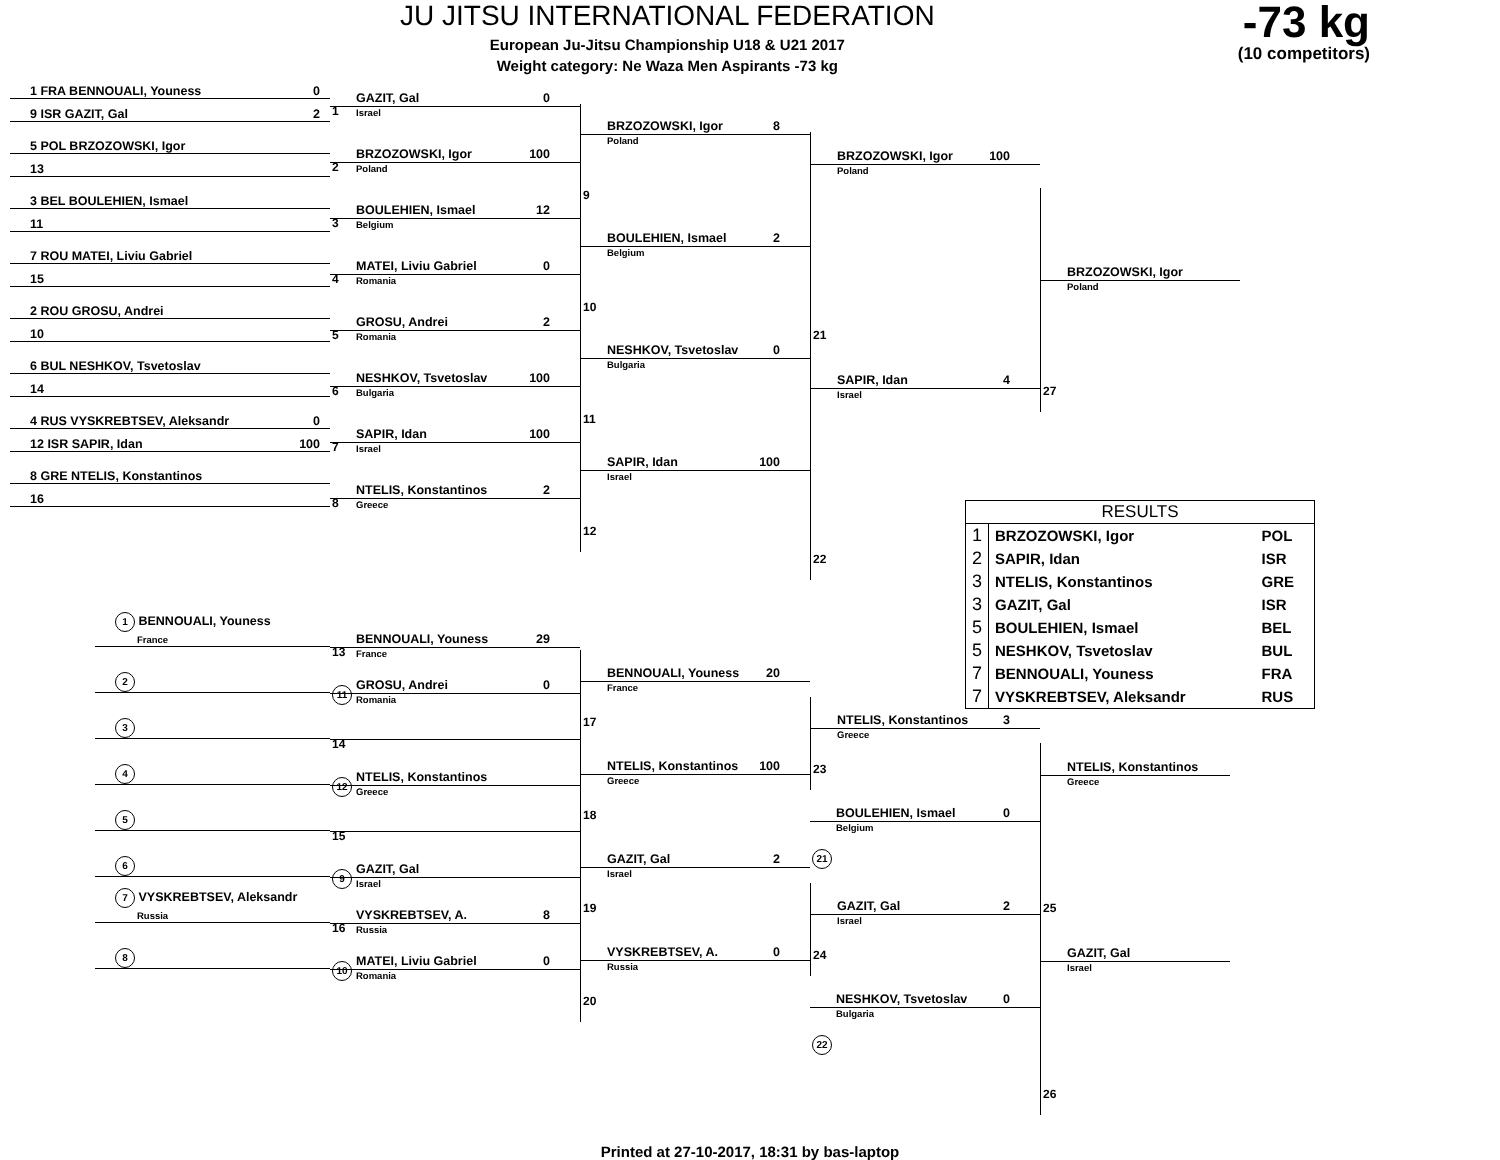JU JITSU INTERNATIONAL FEDERATION
European Ju-Jitsu Championship U18 & U21 2017
Weight category: Ne Waza Men Aspirants -73 kg
-73 kg
(10 competitors)
1 FRA BENNOUALI, Youness 0
9 ISR GAZIT, Gal 2
5 POL BRZOZOWSKI, Igor
13
3 BEL BOULEHIEN, Ismael
11
7 ROU MATEI, Liviu Gabriel
15
2 ROU GROSU, Andrei
10
6 BUL NESHKOV, Tsvetoslav
14
4 RUS VYSKREBTSEV, Aleksandr 0
12 ISR SAPIR, Idan 100
8 GRE NTELIS, Konstantinos
16
1
GAZIT, Gal 0
Israel
2
BRZOZOWSKI, Igor 100
Poland
3
BOULEHIEN, Ismael 12
Belgium
4
MATEI, Liviu Gabriel 0
Romania
5
GROSU, Andrei 2
Romania
6
NESHKOV, Tsvetoslav 100
Bulgaria
7
SAPIR, Idan 100
Israel
8
NTELIS, Konstantinos 2
Greece
9
BRZOZOWSKI, Igor 8
Poland
10
BOULEHIEN, Ismael 2
Belgium
11
NESHKOV, Tsvetoslav 0
Bulgaria
12
SAPIR, Idan 100
Israel
21
BRZOZOWSKI, Igor 100
Poland
22
SAPIR, Idan 4
Israel
27
BRZOZOWSKI, Igor
Poland
| RESULTS | | |
| --- | --- | --- |
| 1 | BRZOZOWSKI, Igor | POL |
| 2 | SAPIR, Idan | ISR |
| 3 | NTELIS, Konstantinos | GRE |
| 3 | GAZIT, Gal | ISR |
| 5 | BOULEHIEN, Ismael | BEL |
| 5 | NESHKOV, Tsvetoslav | BUL |
| 7 | BENNOUALI, Youness | FRA |
| 7 | VYSKREBTSEV, Aleksandr | RUS |
1 BENNOUALI, Youness
France
2
3
4
5
6
7 VYSKREBTSEV, Aleksandr
Russia
8
13
BENNOUALI, Youness 29
France
11
GROSU, Andrei 0
Romania
14
12
NTELIS, Konstantinos
Greece
15
9
GAZIT, Gal
Israel
16
VYSKREBTSEV, A. 8
Russia
10
MATEI, Liviu Gabriel 0
Romania
17
BENNOUALI, Youness 20
France
18
NTELIS, Konstantinos 100
Greece
19
GAZIT, Gal 2
Israel
20
VYSKREBTSEV, A. 0
Russia
23
NTELIS, Konstantinos 3
Greece
21
BOULEHIEN, Ismael 0
Belgium
24
GAZIT, Gal 2
Israel
22
NESHKOV, Tsvetoslav 0
Bulgaria
25
NTELIS, Konstantinos
Greece
26
GAZIT, Gal
Israel
Printed at 27-10-2017, 18:31 by bas-laptop